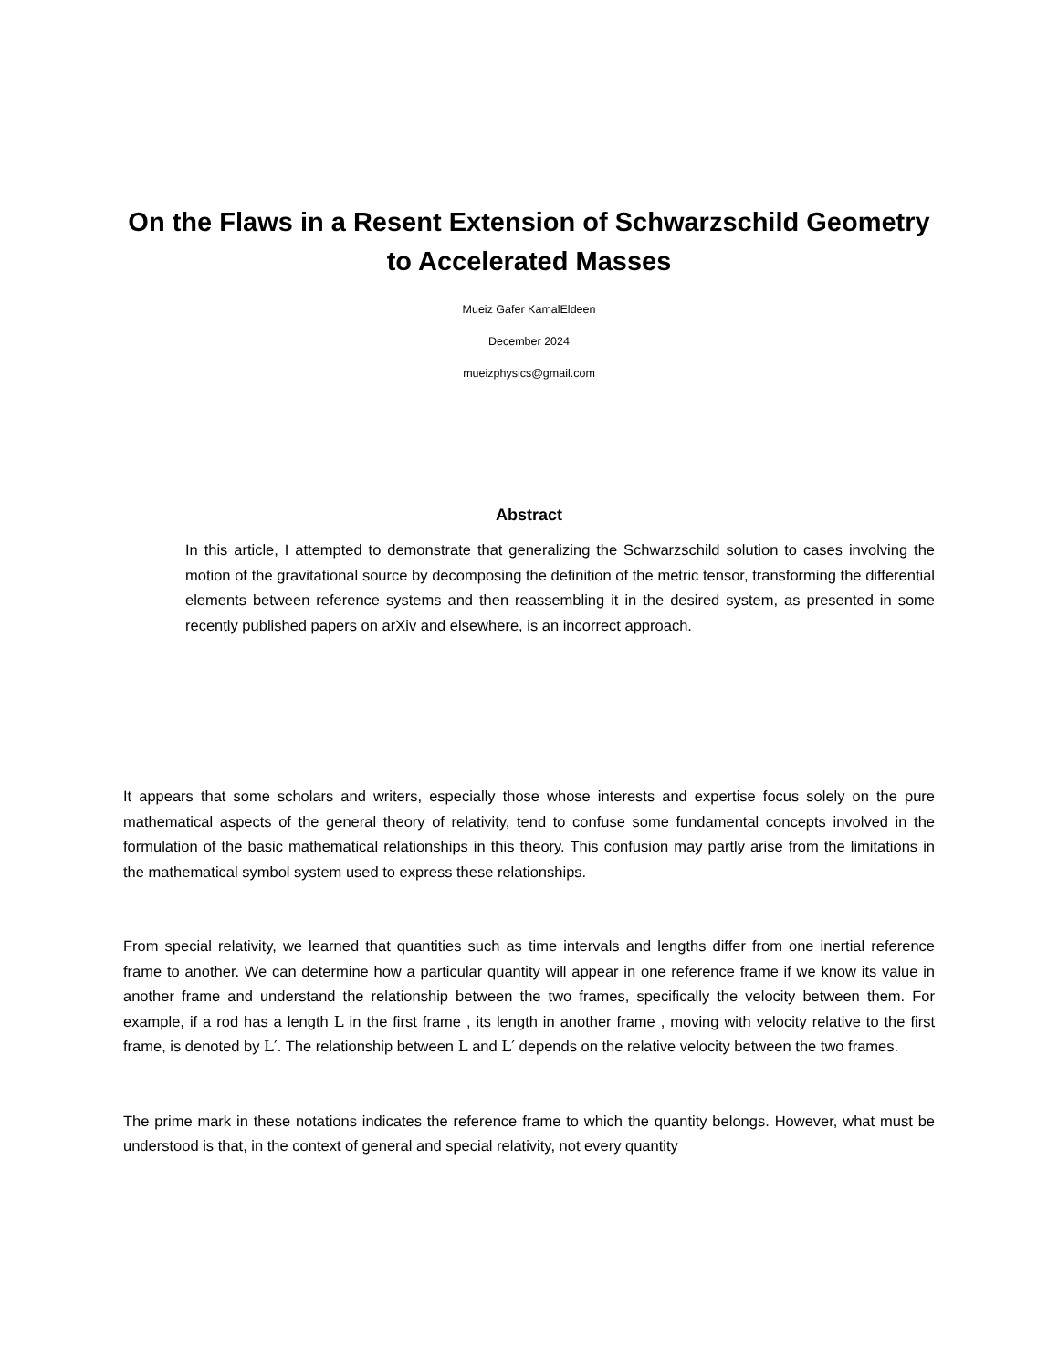On the Flaws in a Resent Extension of Schwarzschild Geometry to Accelerated Masses
Mueiz Gafer KamalEldeen
December 2024
mueizphysics@gmail.com
Abstract
In this article, I attempted to demonstrate that generalizing the Schwarzschild solution to cases involving the motion of the gravitational source by decomposing the definition of the metric tensor, transforming the differential elements between reference systems and then reassembling it in the desired system, as presented in some recently published papers on arXiv and elsewhere, is an incorrect approach.
It appears that some scholars and writers, especially those whose interests and expertise focus solely on the pure mathematical aspects of the general theory of relativity, tend to confuse some fundamental concepts involved in the formulation of the basic mathematical relationships in this theory. This confusion may partly arise from the limitations in the mathematical symbol system used to express these relationships.
From special relativity, we learned that quantities such as time intervals and lengths differ from one inertial reference frame to another. We can determine how a particular quantity will appear in one reference frame if we know its value in another frame and understand the relationship between the two frames, specifically the velocity between them. For example, if a rod has a length L in the first frame , its length in another frame , moving with velocity relative to the first frame, is denoted by L′. The relationship between L and L′ depends on the relative velocity between the two frames.
The prime mark in these notations indicates the reference frame to which the quantity belongs. However, what must be understood is that, in the context of general and special relativity, not every quantity